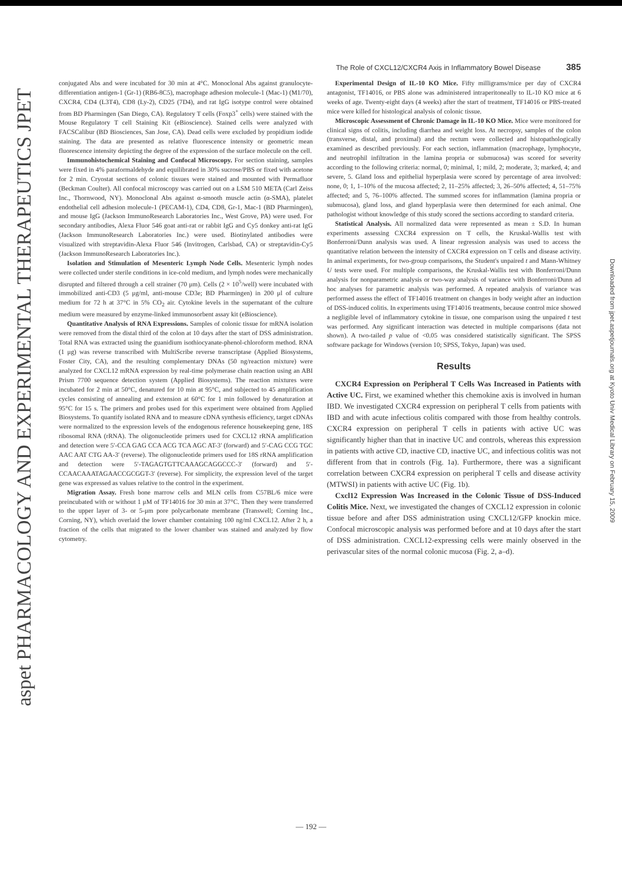aspet PHARMACOLOGY AND EXPERIMENTAL THERAPEUTICS JPET
Downloaded from jpet.aspetjournals.org at Kyoto Univ Medical Library on February 15, 2009
The Role of CXCL12/CXCR4 Axis in Inflammatory Bowel Disease 385
conjugated Abs and were incubated for 30 min at 4°C. Monoclonal Abs against granulocyte-differentiation antigen-1 (Gr-1) (RB6-8C5), macrophage adhesion molecule-1 (Mac-1) (M1/70), CXCR4, CD4 (L3T4), CD8 (Ly-2), CD25 (7D4), and rat IgG isotype control were obtained from BD Pharmingen (San Diego, CA). Regulatory T cells (Foxp3<sup>+</sup> cells) were stained with the Mouse Regulatory T cell Staining Kit (eBioscience). Stained cells were analyzed with FACSCalibur (BD Biosciences, San Jose, CA). Dead cells were excluded by propidium iodide staining. The data are presented as relative fluorescence intensity or geometric mean fluorescence intensity depicting the degree of the expression of the surface molecule on the cell.
Immunohistochemical Staining and Confocal Microscopy. For section staining, samples were fixed in 4% paraformaldehyde and equilibrated in 30% sucrose/PBS or fixed with acetone for 2 min. Cryostat sections of colonic tissues were stained and mounted with Permafluor (Beckman Coulter). All confocal microscopy was carried out on a LSM 510 META (Carl Zeiss Inc., Thornwood, NY). Monoclonal Abs against α-smooth muscle actin (α-SMA), platelet endothelial cell adhesion molecule-1 (PECAM-1), CD4, CD8, Gr-1, Mac-1 (BD Pharmingen), and mouse IgG (Jackson ImmunoResearch Laboratories Inc., West Grove, PA) were used. For secondary antibodies, Alexa Fluor 546 goat anti-rat or rabbit IgG and Cy5 donkey anti-rat IgG (Jackson ImmunoResearch Laboratories Inc.) were used. Biotinylated antibodies were visualized with streptavidin-Alexa Fluor 546 (Invitrogen, Carlsbad, CA) or streptavidin-Cy5 (Jackson ImmunoResearch Laboratories Inc.).
Isolation and Stimulation of Mesenteric Lymph Node Cells. Mesenteric lymph nodes were collected under sterile conditions in ice-cold medium, and lymph nodes were mechanically disrupted and filtered through a cell strainer (70 μm). Cells (2 × 10<sup>5</sup>/well) were incubated with immobilized anti-CD3 (5 μg/ml, anti-mouse CD3e; BD Pharmingen) in 200 μl of culture medium for 72 h at 37°C in 5% CO<sub>2</sub> air. Cytokine levels in the supernatant of the culture medium were measured by enzyme-linked immunosorbent assay kit (eBioscience).
Quantitative Analysis of RNA Expressions. Samples of colonic tissue for mRNA isolation were removed from the distal third of the colon at 10 days after the start of DSS administration. Total RNA was extracted using the guanidium isothiocyanate-phenol-chloroform method. RNA (1 μg) was reverse transcribed with MultiScribe reverse transcriptase (Applied Biosystems, Foster City, CA), and the resulting complementary DNAs (50 ng/reaction mixture) were analyzed for CXCL12 mRNA expression by real-time polymerase chain reaction using an ABI Prism 7700 sequence detection system (Applied Biosystems). The reaction mixtures were incubated for 2 min at 50°C, denatured for 10 min at 95°C, and subjected to 45 amplification cycles consisting of annealing and extension at 60°C for 1 min followed by denaturation at 95°C for 15 s. The primers and probes used for this experiment were obtained from Applied Biosystems. To quantify isolated RNA and to measure cDNA synthesis efficiency, target cDNAs were normalized to the expression levels of the endogenous reference housekeeping gene, 18S ribosomal RNA (rRNA). The oligonucleotide primers used for CXCL12 rRNA amplification and detection were 5′-CCA GAG CCA ACG TCA AGC AT-3′ (forward) and 5′-CAG CCG TGC AAC AAT CTG AA-3′ (reverse). The oligonucleotide primers used for 18S rRNA amplification and detection were 5′-TAGAGTGTTCAAAGCAGGCCC-3′ (forward) and 5′-CCAACAAATAGAACCGCGGT-3′ (reverse). For simplicity, the expression level of the target gene was expressed as values relative to the control in the experiment.
Migration Assay. Fresh bone marrow cells and MLN cells from C57BL/6 mice were preincubated with or without 1 μM of TF14016 for 30 min at 37°C. Then they were transferred to the upper layer of 3- or 5-μm pore polycarbonate membrane (Transwell; Corning Inc., Corning, NY), which overlaid the lower chamber containing 100 ng/ml CXCL12. After 2 h, a fraction of the cells that migrated to the lower chamber was stained and analyzed by flow cytometry.
Experimental Design of IL-10 KO Mice. Fifty milligrams/mice per day of CXCR4 antagonist, TF14016, or PBS alone was administered intraperitoneally to IL-10 KO mice at 6 weeks of age. Twenty-eight days (4 weeks) after the start of treatment, TF14016 or PBS-treated mice were killed for histological analysis of colonic tissue.
Microscopic Assessment of Chronic Damage in IL-10 KO Mice. Mice were monitored for clinical signs of colitis, including diarrhea and weight loss. At necropsy, samples of the colon (transverse, distal, and proximal) and the rectum were collected and histopathologically examined as described previously. For each section, inflammation (macrophage, lymphocyte, and neutrophil infiltration in the lamina propria or submucosa) was scored for severity according to the following criteria: normal, 0; minimal, 1; mild, 2; moderate, 3; marked, 4; and severe, 5. Gland loss and epithelial hyperplasia were scored by percentage of area involved: none, 0; 1, 1–10% of the mucosa affected; 2, 11–25% affected; 3, 26–50% affected; 4, 51–75% affected; and 5, 76–100% affected. The summed scores for inflammation (lamina propria or submucosa), gland loss, and gland hyperplasia were then determined for each animal. One pathologist without knowledge of this study scored the sections according to standard criteria.
Statistical Analysis. All normalized data were represented as mean ± S.D. In human experiments assessing CXCR4 expression on T cells, the Kruskal-Wallis test with Bonferroni/Dunn analysis was used. A linear regression analysis was used to access the quantitative relation between the intensity of CXCR4 expression on T cells and disease activity. In animal experiments, for two-group comparisons, the Student's unpaired t and Mann-Whitney U tests were used. For multiple comparisons, the Kruskal-Wallis test with Bonferroni/Dunn analysis for nonparametric analysis or two-way analysis of variance with Bonferroni/Dunn ad hoc analyses for parametric analysis was performed. A repeated analysis of variance was performed assess the effect of TF14016 treatment on changes in body weight after an induction of DSS-induced colitis. In experiments using TF14016 treatments, because control mice showed a negligible level of inflammatory cytokine in tissue, one comparison using the unpaired t test was performed. Any significant interaction was detected in multiple comparisons (data not shown). A two-tailed p value of <0.05 was considered statistically significant. The SPSS software package for Windows (version 10; SPSS, Tokyo, Japan) was used.
Results
CXCR4 Expression on Peripheral T Cells Was Increased in Patients with Active UC. First, we examined whether this chemokine axis is involved in human IBD. We investigated CXCR4 expression on peripheral T cells from patients with IBD and with acute infectious colitis compared with those from healthy controls. CXCR4 expression on peripheral T cells in patients with active UC was significantly higher than that in inactive UC and controls, whereas this expression in patients with active CD, inactive CD, inactive UC, and infectious colitis was not different from that in controls (Fig. 1a). Furthermore, there was a significant correlation between CXCR4 expression on peripheral T cells and disease activity (MTWSI) in patients with active UC (Fig. 1b).
Cxcl12 Expression Was Increased in the Colonic Tissue of DSS-Induced Colitis Mice. Next, we investigated the changes of CXCL12 expression in colonic tissue before and after DSS administration using CXCL12/GFP knockin mice. Confocal microscopic analysis was performed before and at 10 days after the start of DSS administration. CXCL12-expressing cells were mainly observed in the perivascular sites of the normal colonic mucosa (Fig. 2, a–d).
— 192 —